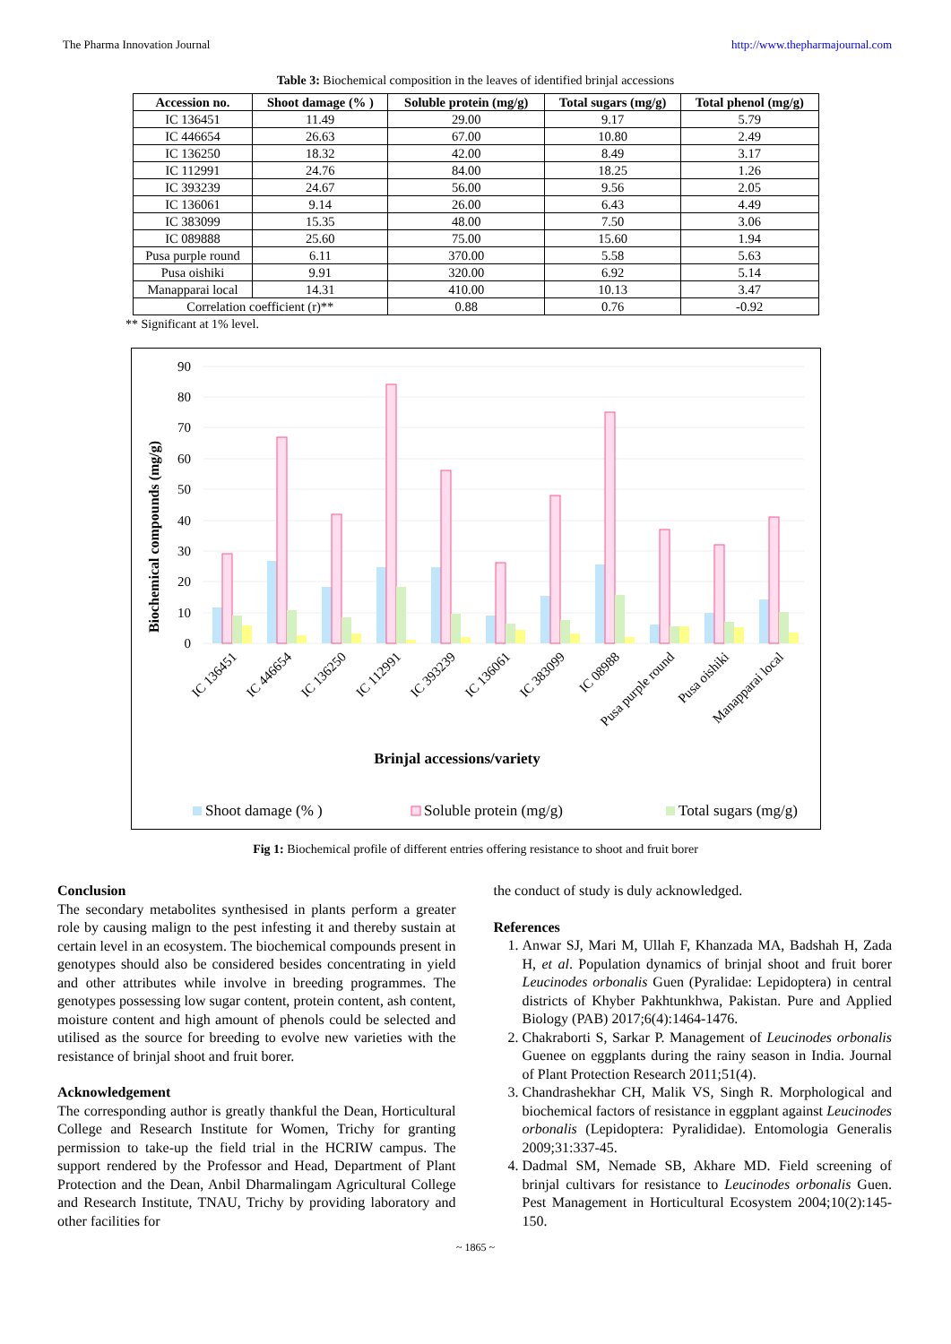The Pharma Innovation Journal http://www.thepharmajournal.com
Table 3: Biochemical composition in the leaves of identified brinjal accessions
| Accession no. | Shoot damage (% ) | Soluble protein (mg/g) | Total sugars (mg/g) | Total phenol (mg/g) |
| --- | --- | --- | --- | --- |
| IC 136451 | 11.49 | 29.00 | 9.17 | 5.79 |
| IC 446654 | 26.63 | 67.00 | 10.80 | 2.49 |
| IC 136250 | 18.32 | 42.00 | 8.49 | 3.17 |
| IC 112991 | 24.76 | 84.00 | 18.25 | 1.26 |
| IC 393239 | 24.67 | 56.00 | 9.56 | 2.05 |
| IC 136061 | 9.14 | 26.00 | 6.43 | 4.49 |
| IC 383099 | 15.35 | 48.00 | 7.50 | 3.06 |
| IC 089888 | 25.60 | 75.00 | 15.60 | 1.94 |
| Pusa purple round | 6.11 | 370.00 | 5.58 | 5.63 |
| Pusa oishiki | 9.91 | 320.00 | 6.92 | 5.14 |
| Manapparai local | 14.31 | 410.00 | 10.13 | 3.47 |
| Correlation coefficient (r)** | | 0.88 | 0.76 | -0.92 |
** Significant at 1% level.
90
80
70
60
50
40
30
20
10
0
Biochemical compounds (mg/g)
IC 136451
IC 446654
IC 136250
IC 112991
IC 393239
IC 136061
IC 383099
IC 08988
Pusa purple round
Pusa oishiki
Manapparai local
Brinjal accessions/variety
Shoot damage (% )
Soluble protein (mg/g)
Total sugars (mg/g)
Fig 1: Biochemical profile of different entries offering resistance to shoot and fruit borer
Conclusion
The secondary metabolites synthesised in plants perform a greater role by causing malign to the pest infesting it and thereby sustain at certain level in an ecosystem. The biochemical compounds present in genotypes should also be considered besides concentrating in yield and other attributes while involve in breeding programmes. The genotypes possessing low sugar content, protein content, ash content, moisture content and high amount of phenols could be selected and utilised as the source for breeding to evolve new varieties with the resistance of brinjal shoot and fruit borer.
Acknowledgement
The corresponding author is greatly thankful the Dean, Horticultural College and Research Institute for Women, Trichy for granting permission to take-up the field trial in the HCRIW campus. The support rendered by the Professor and Head, Department of Plant Protection and the Dean, Anbil Dharmalingam Agricultural College and Research Institute, TNAU, Trichy by providing laboratory and other facilities for
the conduct of study is duly acknowledged.
References
1. Anwar SJ, Mari M, Ullah F, Khanzada MA, Badshah H, Zada H, et al. Population dynamics of brinjal shoot and fruit borer Leucinodes orbonalis Guen (Pyralidae: Lepidoptera) in central districts of Khyber Pakhtunkhwa, Pakistan. Pure and Applied Biology (PAB) 2017;6(4):1464-1476.
2. Chakraborti S, Sarkar P. Management of Leucinodes orbonalis Guenee on eggplants during the rainy season in India. Journal of Plant Protection Research 2011;51(4).
3. Chandrashekhar CH, Malik VS, Singh R. Morphological and biochemical factors of resistance in eggplant against Leucinodes orbonalis (Lepidoptera: Pyralididae). Entomologia Generalis 2009;31:337-45.
4. Dadmal SM, Nemade SB, Akhare MD. Field screening of brinjal cultivars for resistance to Leucinodes orbonalis Guen. Pest Management in Horticultural Ecosystem 2004;10(2):145-150.
~ 1865 ~